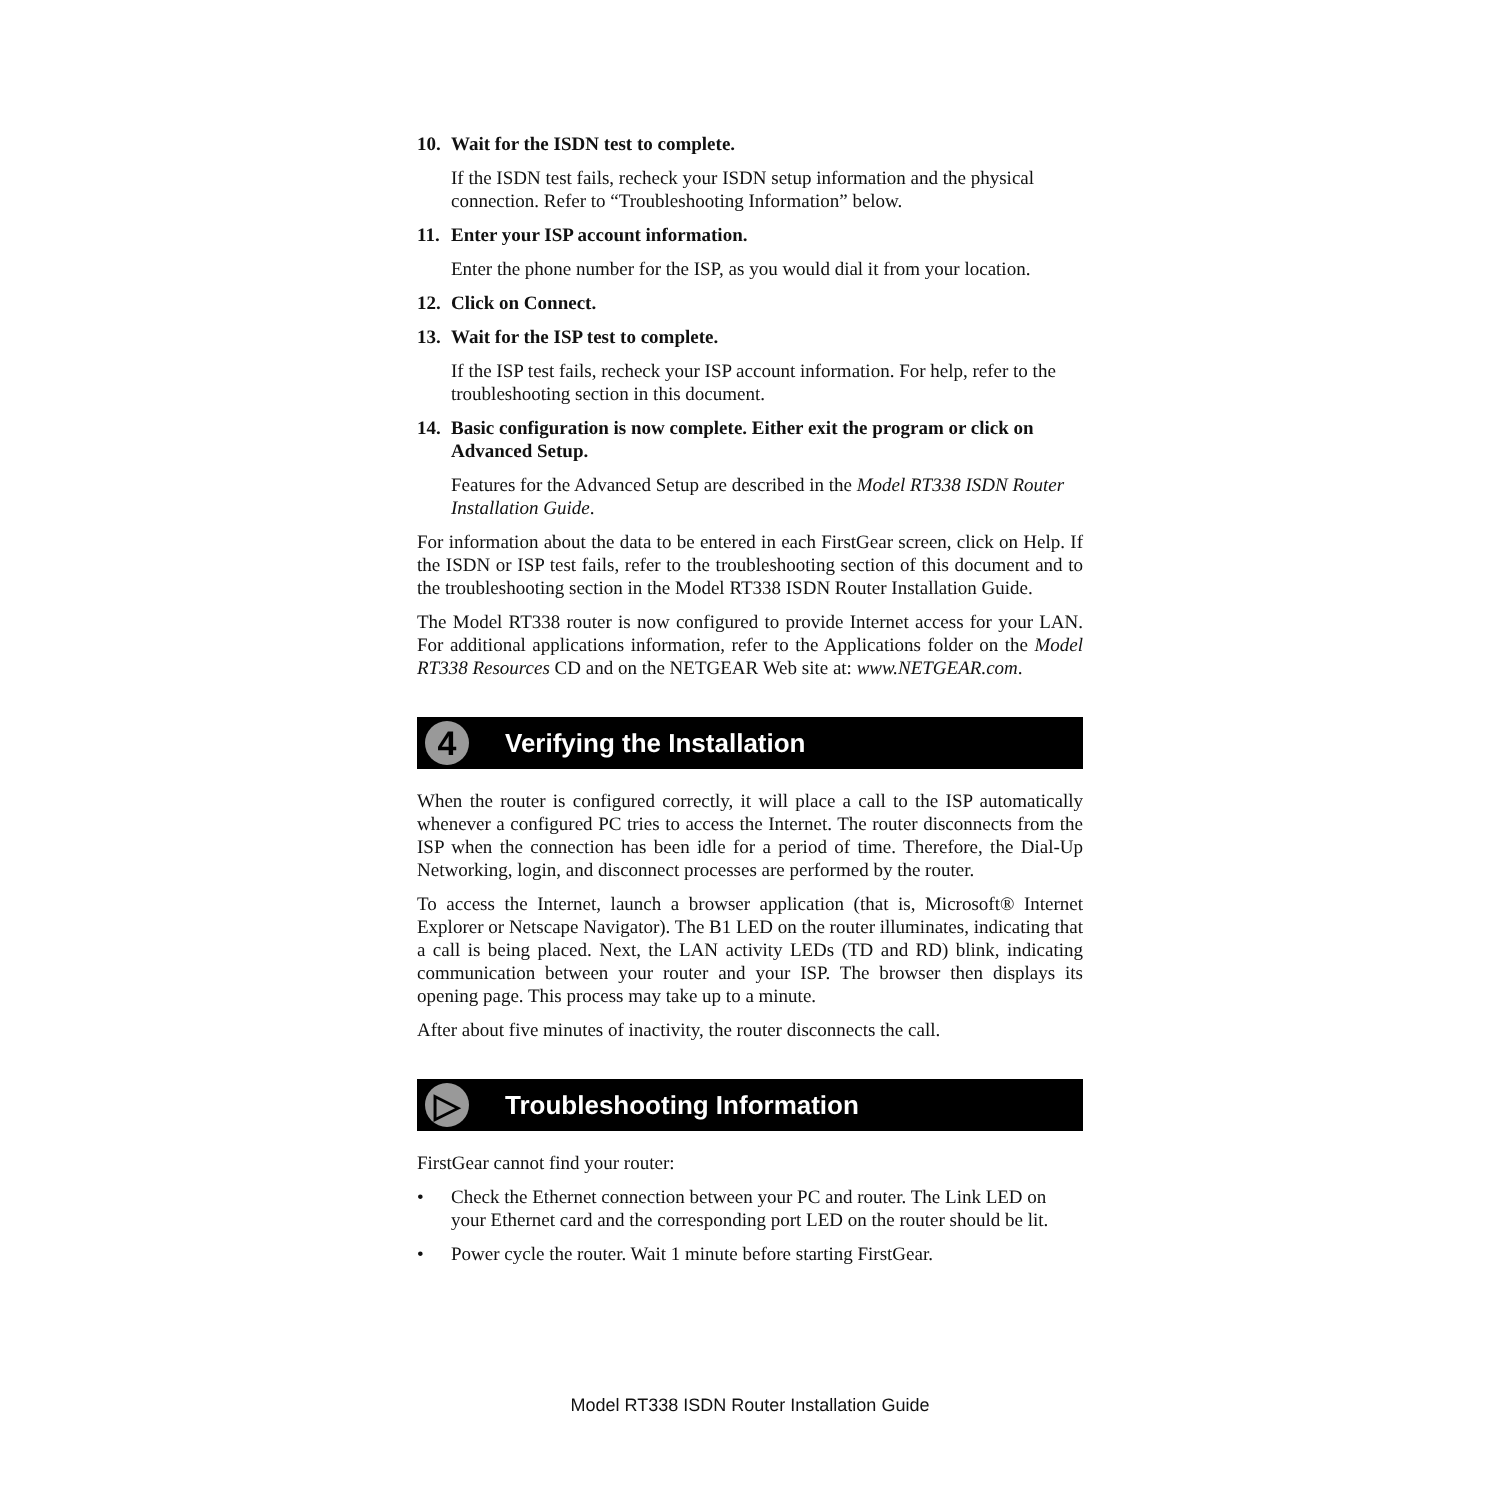10. Wait for the ISDN test to complete.
If the ISDN test fails, recheck your ISDN setup information and the physical connection. Refer to “Troubleshooting Information” below.
11. Enter your ISP account information.
Enter the phone number for the ISP, as you would dial it from your location.
12. Click on Connect.
13. Wait for the ISP test to complete.
If the ISP test fails, recheck your ISP account information. For help, refer to the troubleshooting section in this document.
14. Basic configuration is now complete. Either exit the program or click on Advanced Setup.
Features for the Advanced Setup are described in the Model RT338 ISDN Router Installation Guide.
For information about the data to be entered in each FirstGear screen, click on Help. If the ISDN or ISP test fails, refer to the troubleshooting section of this document and to the troubleshooting section in the Model RT338 ISDN Router Installation Guide.
The Model RT338 router is now configured to provide Internet access for your LAN. For additional applications information, refer to the Applications folder on the Model RT338 Resources CD and on the NETGEAR Web site at: www.NETGEAR.com.
4 Verifying the Installation
When the router is configured correctly, it will place a call to the ISP automatically whenever a configured PC tries to access the Internet. The router disconnects from the ISP when the connection has been idle for a period of time. Therefore, the Dial-Up Networking, login, and disconnect processes are performed by the router.
To access the Internet, launch a browser application (that is, Microsoft® Internet Explorer or Netscape Navigator). The B1 LED on the router illuminates, indicating that a call is being placed. Next, the LAN activity LEDs (TD and RD) blink, indicating communication between your router and your ISP. The browser then displays its opening page. This process may take up to a minute.
After about five minutes of inactivity, the router disconnects the call.
▷ Troubleshooting Information
FirstGear cannot find your router:
• Check the Ethernet connection between your PC and router. The Link LED on your Ethernet card and the corresponding port LED on the router should be lit.
• Power cycle the router. Wait 1 minute before starting FirstGear.
Model RT338 ISDN Router Installation Guide